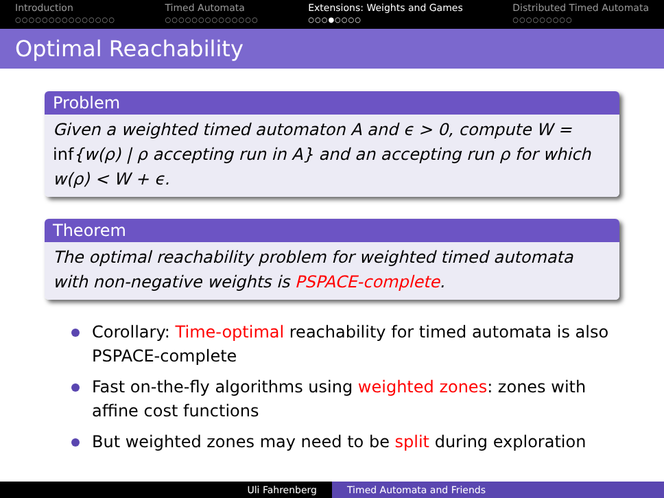Introduction
○○○○○○○○○○○○○○○
Timed Automata
○○○○○○○○○○○○○○
Extensions: Weights and Games
○○○●○○○○
Distributed Timed Automata
○○○○○○○○○
Optimal Reachability
Problem
Given a weighted timed automaton A and ϵ > 0, compute W = inf{w(ρ) | ρ accepting run in A} and an accepting run ρ for which w(ρ) < W + ϵ.
Theorem
The optimal reachability problem for weighted timed automata with non-negative weights is PSPACE-complete.
Corollary: Time-optimal reachability for timed automata is also PSPACE-complete
Fast on-the-fly algorithms using weighted zones: zones with affine cost functions
But weighted zones may need to be split during exploration
Uli Fahrenberg Timed Automata and Friends